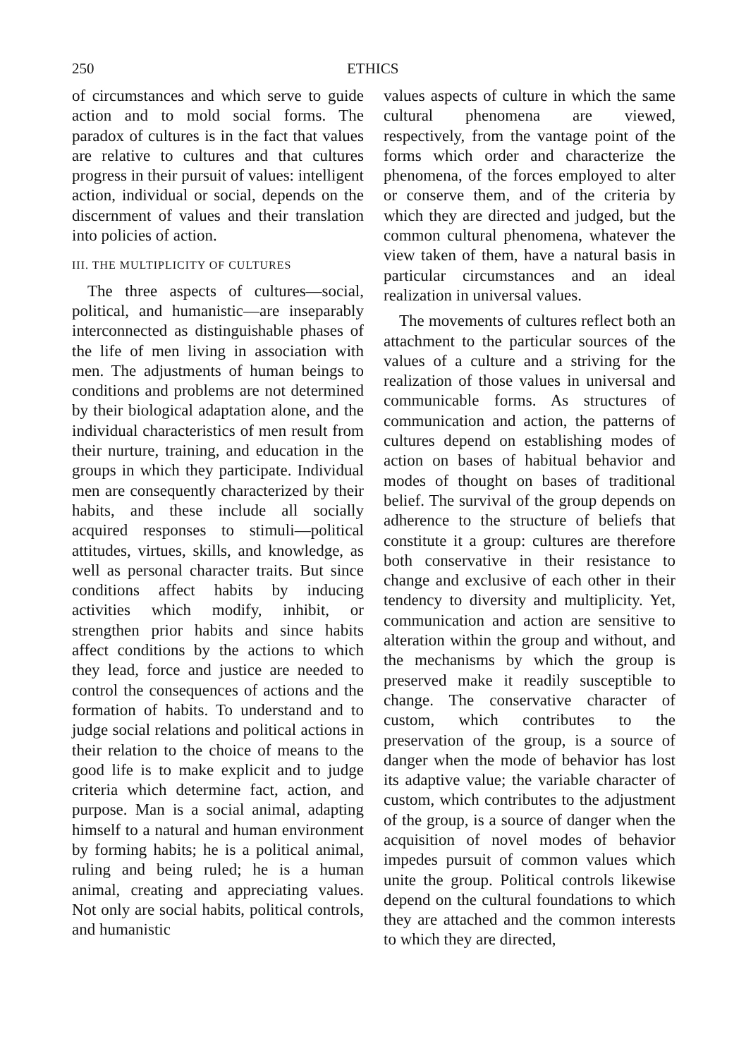250 ETHICS
of circumstances and which serve to guide action and to mold social forms. The paradox of cultures is in the fact that values are relative to cultures and that cultures progress in their pursuit of values: intelligent action, individual or social, depends on the discernment of values and their translation into policies of action.
III. THE MULTIPLICITY OF CULTURES
The three aspects of cultures—social, political, and humanistic—are inseparably interconnected as distinguishable phases of the life of men living in association with men. The adjustments of human beings to conditions and problems are not determined by their biological adaptation alone, and the individual characteristics of men result from their nurture, training, and education in the groups in which they participate. Individual men are consequently characterized by their habits, and these include all socially acquired responses to stimuli—political attitudes, virtues, skills, and knowledge, as well as personal character traits. But since conditions affect habits by inducing activities which modify, inhibit, or strengthen prior habits and since habits affect conditions by the actions to which they lead, force and justice are needed to control the consequences of actions and the formation of habits. To understand and to judge social relations and political actions in their relation to the choice of means to the good life is to make explicit and to judge criteria which determine fact, action, and purpose. Man is a social animal, adapting himself to a natural and human environment by forming habits; he is a political animal, ruling and being ruled; he is a human animal, creating and appreciating values. Not only are social habits, political controls, and humanistic
values aspects of culture in which the same cultural phenomena are viewed, respectively, from the vantage point of the forms which order and characterize the phenomena, of the forces employed to alter or conserve them, and of the criteria by which they are directed and judged, but the common cultural phenomena, whatever the view taken of them, have a natural basis in particular circumstances and an ideal realization in universal values.
The movements of cultures reflect both an attachment to the particular sources of the values of a culture and a striving for the realization of those values in universal and communicable forms. As structures of communication and action, the patterns of cultures depend on establishing modes of action on bases of habitual behavior and modes of thought on bases of traditional belief. The survival of the group depends on adherence to the structure of beliefs that constitute it a group: cultures are therefore both conservative in their resistance to change and exclusive of each other in their tendency to diversity and multiplicity. Yet, communication and action are sensitive to alteration within the group and without, and the mechanisms by which the group is preserved make it readily susceptible to change. The conservative character of custom, which contributes to the preservation of the group, is a source of danger when the mode of behavior has lost its adaptive value; the variable character of custom, which contributes to the adjustment of the group, is a source of danger when the acquisition of novel modes of behavior impedes pursuit of common values which unite the group. Political controls likewise depend on the cultural foundations to which they are attached and the common interests to which they are directed,